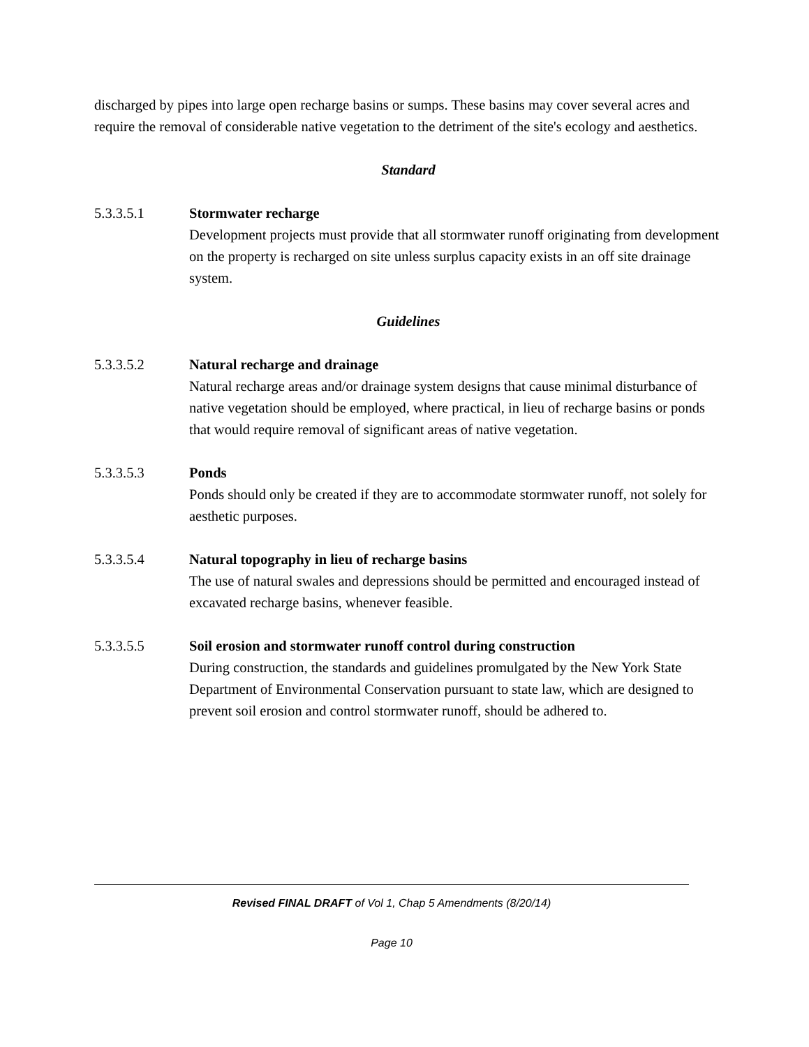discharged by pipes into large open recharge basins or sumps. These basins may cover several acres and require the removal of considerable native vegetation to the detriment of the site's ecology and aesthetics.
Standard
5.3.3.5.1 Stormwater recharge
Development projects must provide that all stormwater runoff originating from development on the property is recharged on site unless surplus capacity exists in an off site drainage system.
Guidelines
5.3.3.5.2 Natural recharge and drainage
Natural recharge areas and/or drainage system designs that cause minimal disturbance of native vegetation should be employed, where practical, in lieu of recharge basins or ponds that would require removal of significant areas of native vegetation.
5.3.3.5.3 Ponds
Ponds should only be created if they are to accommodate stormwater runoff, not solely for aesthetic purposes.
5.3.3.5.4 Natural topography in lieu of recharge basins
The use of natural swales and depressions should be permitted and encouraged instead of excavated recharge basins, whenever feasible.
5.3.3.5.5 Soil erosion and stormwater runoff control during construction
During construction, the standards and guidelines promulgated by the New York State Department of Environmental Conservation pursuant to state law, which are designed to prevent soil erosion and control stormwater runoff, should be adhered to.
Revised FINAL DRAFT of Vol 1, Chap 5 Amendments (8/20/14)
Page 10